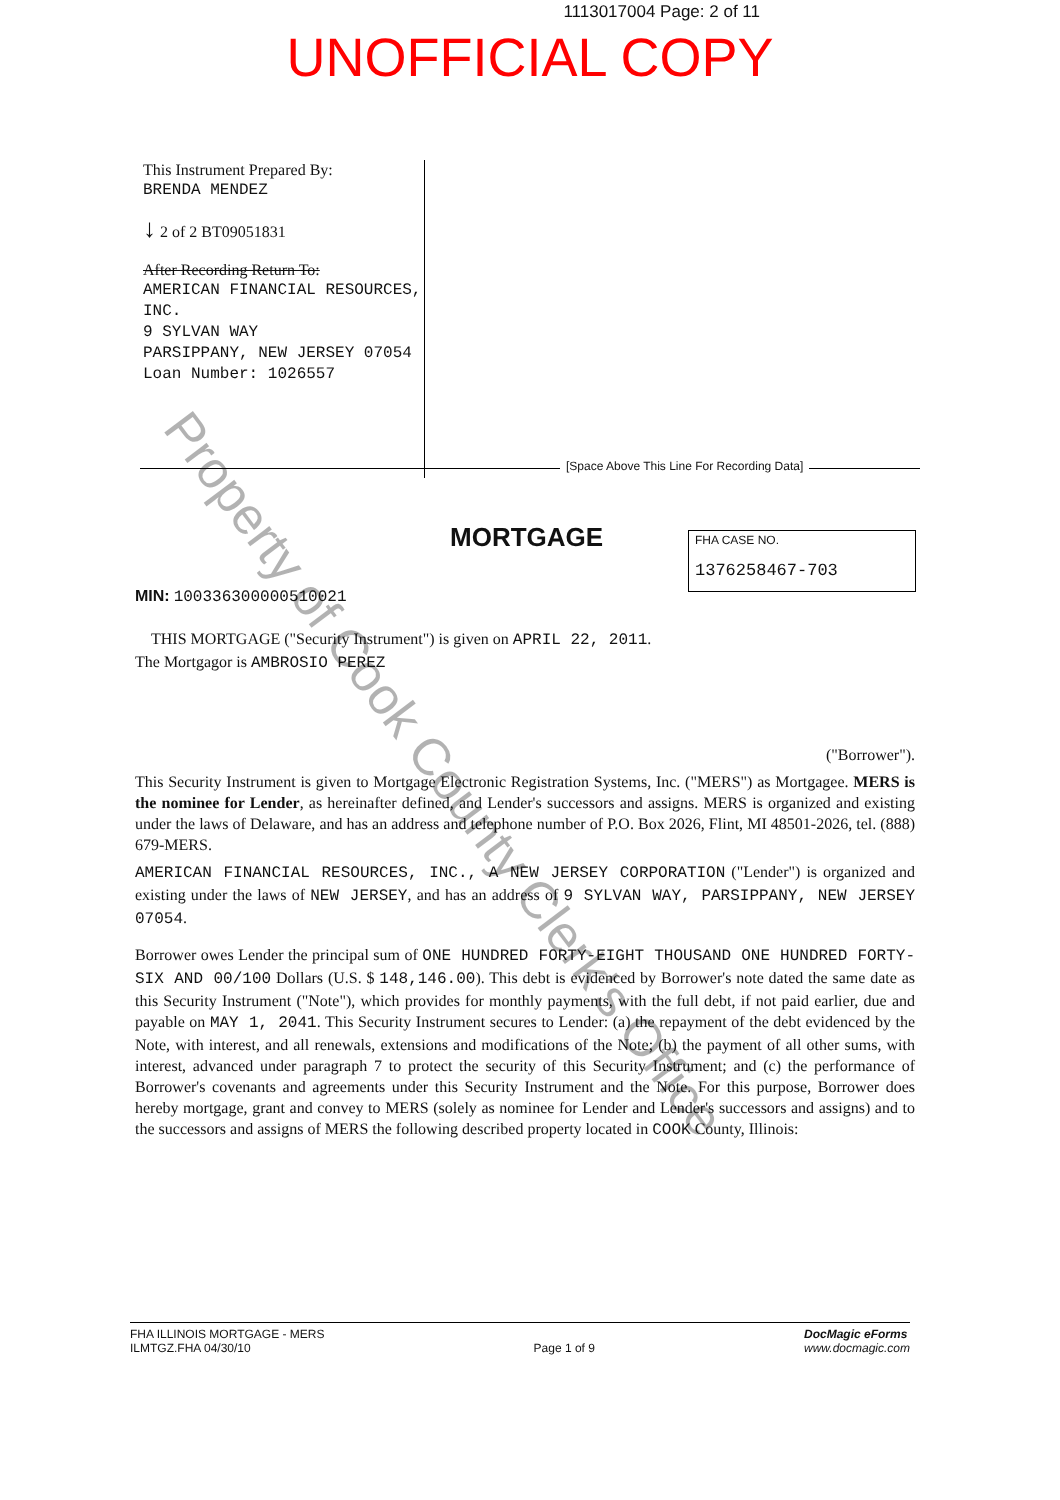1113017004 Page: 2 of 11
UNOFFICIAL COPY
This Instrument Prepared By:
BRENDA MENDEZ
↓ 2 of 2 BT09051831
After Recording Return To:
AMERICAN FINANCIAL RESOURCES, INC.
9 SYLVAN WAY
PARSIPPANY, NEW JERSEY 07054
Loan Number: 1026557
[Space Above This Line For Recording Data]
MORTGAGE
FHA CASE NO.
1376258467-703
MIN: 100336300000510021
THIS MORTGAGE ("Security Instrument") is given on APRIL 22, 2011.
The Mortgagor is AMBROSIO PEREZ
("Borrower").
This Security Instrument is given to Mortgage Electronic Registration Systems, Inc. ("MERS") as Mortgagee. MERS is the nominee for Lender, as hereinafter defined, and Lender's successors and assigns. MERS is organized and existing under the laws of Delaware, and has an address and telephone number of P.O. Box 2026, Flint, MI 48501-2026, tel. (888) 679-MERS.
AMERICAN FINANCIAL RESOURCES, INC., A NEW JERSEY CORPORATION ("Lender") is organized and existing under the laws of NEW JERSEY, and has an address of 9 SYLVAN WAY, PARSIPPANY, NEW JERSEY 07054.
Borrower owes Lender the principal sum of ONE HUNDRED FORTY-EIGHT THOUSAND ONE HUNDRED FORTY-SIX AND 00/100 Dollars (U.S. $ 148,146.00). This debt is evidenced by Borrower's note dated the same date as this Security Instrument ("Note"), which provides for monthly payments, with the full debt, if not paid earlier, due and payable on MAY 1, 2041. This Security Instrument secures to Lender: (a) the repayment of the debt evidenced by the Note, with interest, and all renewals, extensions and modifications of the Note; (b) the payment of all other sums, with interest, advanced under paragraph 7 to protect the security of this Security Instrument; and (c) the performance of Borrower's covenants and agreements under this Security Instrument and the Note. For this purpose, Borrower does hereby mortgage, grant and convey to MERS (solely as nominee for Lender and Lender's successors and assigns) and to the successors and assigns of MERS the following described property located in COOK County, Illinois:
FHA ILLINOIS MORTGAGE - MERS
ILMTGZ.FHA 04/30/10
Page 1 of 9
DocMagic eForms
www.docmagic.com
Property of Cook County Clerk's Office